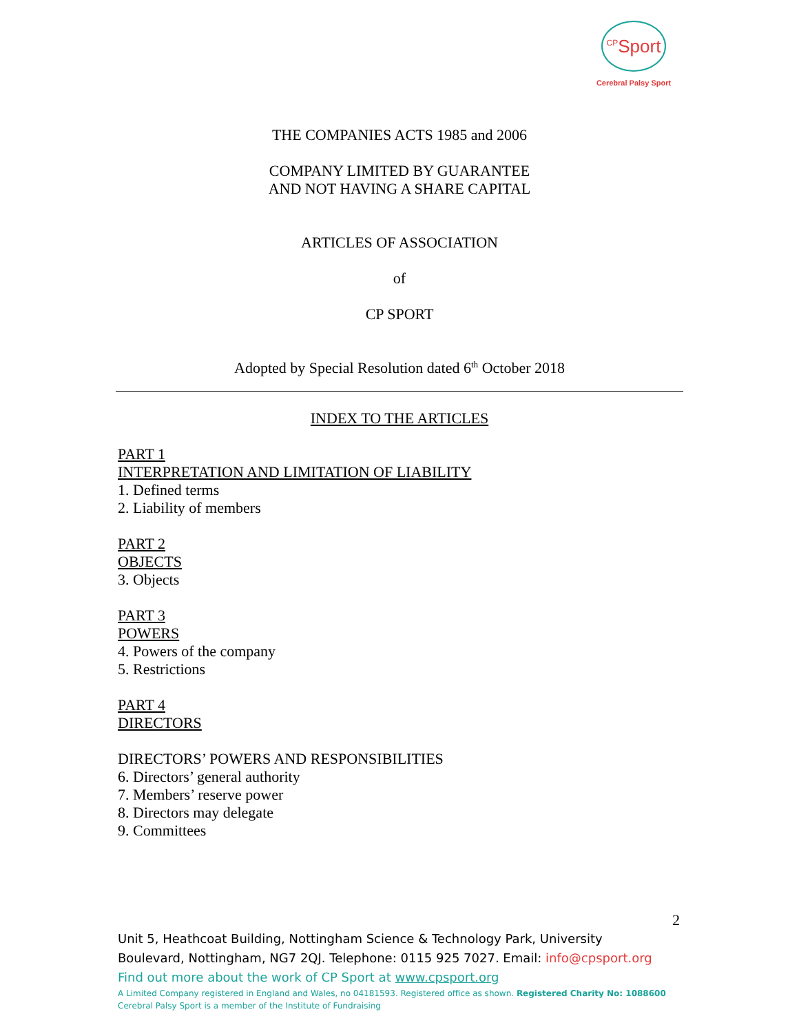<sup>CP</sup>Sport
Cerebral Palsy Sport
THE COMPANIES ACTS 1985 and 2006
COMPANY LIMITED BY GUARANTEE
AND NOT HAVING A SHARE CAPITAL
ARTICLES OF ASSOCIATION
of
CP SPORT
Adopted by Special Resolution dated 6<sup>th</sup> October 2018
INDEX TO THE ARTICLES
PART 1
INTERPRETATION AND LIMITATION OF LIABILITY
1. Defined terms
2. Liability of members
PART 2
OBJECTS
3. Objects
PART 3
POWERS
4. Powers of the company
5. Restrictions
PART 4
DIRECTORS
DIRECTORS’ POWERS AND RESPONSIBILITIES
6. Directors’ general authority
7. Members’ reserve power
8. Directors may delegate
9. Committees
2
Unit 5, Heathcoat Building, Nottingham Science & Technology Park, University
Boulevard, Nottingham, NG7 2QJ. Telephone: 0115 925 7027. Email: info@cpsport.org
Find out more about the work of CP Sport at www.cpsport.org
A Limited Company registered in England and Wales, no 04181593. Registered office as shown. Registered Charity No: 1088600
Cerebral Palsy Sport is a member of the Institute of Fundraising